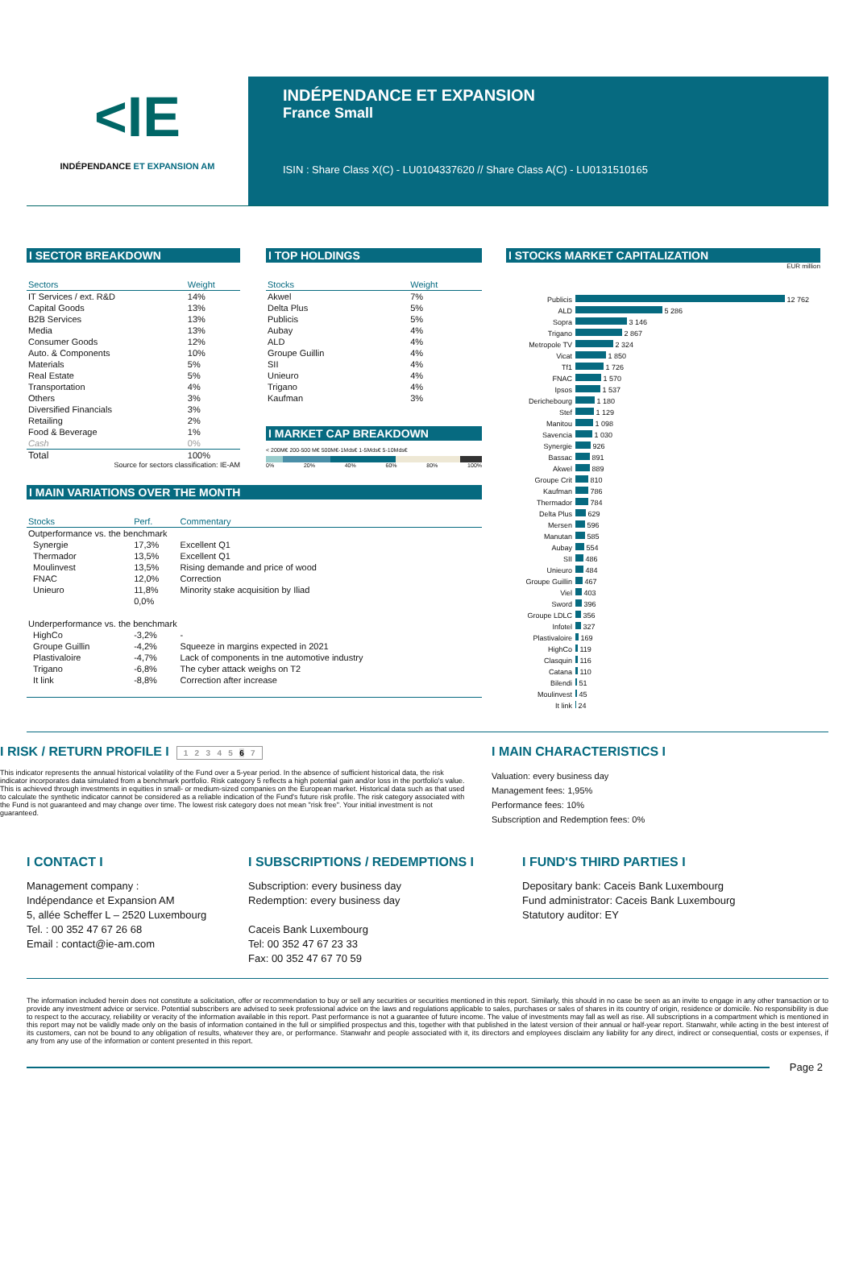<IE
INDÉPENDANCE ET EXPANSION AM
INDÉPENDANCE ET EXPANSION
France Small
ISIN : Share Class X(C) - LU0104337620 // Share Class A(C) - LU0131510165
I SECTOR BREAKDOWN
| Sectors | Weight |
| --- | --- |
| IT Services / ext. R&D | 14% |
| Capital Goods | 13% |
| B2B Services | 13% |
| Media | 13% |
| Consumer Goods | 12% |
| Auto. & Components | 10% |
| Materials | 5% |
| Real Estate | 5% |
| Transportation | 4% |
| Others | 3% |
| Diversified Financials | 3% |
| Retailing | 2% |
| Food & Beverage | 1% |
| Cash | 0% |
| Total | 100% |
Source for sectors classification: IE-AM
I TOP HOLDINGS
| Stocks | Weight |
| --- | --- |
| Akwel | 7% |
| Delta Plus | 5% |
| Publicis | 5% |
| Aubay | 4% |
| ALD | 4% |
| Groupe Guillin | 4% |
| SII | 4% |
| Unieuro | 4% |
| Trigano | 4% |
| Kaufman | 3% |
I MARKET CAP BREAKDOWN
< 200M€ 200-500 M€ 500M€-1Mds€ 1-5Mds€ 5-10Mds€
0% 20% 40% 60% 80% 100%
I MAIN VARIATIONS OVER THE MONTH
| Stocks | Perf. | Commentary |
| --- | --- | --- |
| Outperformance vs. the benchmark | | |
| Synergie | 17,3% | Excellent Q1 |
| Thermador | 13,5% | Excellent Q1 |
| Moulinvest | 13,5% | Rising demande and price of wood |
| FNAC | 12,0% | Correction |
| Unieuro | 11,8% | Minority stake acquisition by Iliad |
| | 0,0% | |
| Underperformance vs. the benchmark | | |
| HighCo | -3,2% | - |
| Groupe Guillin | -4,2% | Squeeze in margins expected in 2021 |
| Plastivaloire | -4,7% | Lack of components in tne automotive industry |
| Trigano | -6,8% | The cyber attack weighs on T2 |
| It link | -8,8% | Correction after increase |
I STOCKS MARKET CAPITALIZATION
EUR million
| Publicis | 12 762 |
| ALD | 5 286 |
| Sopra | 3 146 |
| Trigano | 2 867 |
| Metropole TV | 2 324 |
| Vicat | 1 850 |
| Tf1 | 1 726 |
| FNAC | 1 570 |
| Ipsos | 1 537 |
| Derichebourg | 1 180 |
| Stef | 1 129 |
| Manitou | 1 098 |
| Savencia | 1 030 |
| Synergie | 926 |
| Bassac | 891 |
| Akwel | 889 |
| Groupe Crit | 810 |
| Kaufman | 786 |
| Thermador | 784 |
| Delta Plus | 629 |
| Mersen | 596 |
| Manutan | 585 |
| Aubay | 554 |
| SII | 486 |
| Unieuro | 484 |
| Groupe Guillin | 467 |
| Viel | 403 |
| Sword | 396 |
| Groupe LDLC | 356 |
| Infotel | 327 |
| Plastivaloire | 169 |
| HighCo | 119 |
| Clasquin | 116 |
| Catana | 110 |
| Bilendi | 51 |
| Moulinvest | 45 |
| It link | 24 |
I RISK / RETURN PROFILE I 1 2 3 4 5 6 7
This indicator represents the annual historical volatility of the Fund over a 5-year period. In the absence of sufficient historical data, the risk indicator incorporates data simulated from a benchmark portfolio. Risk category 5 reflects a high potential gain and/or loss in the portfolio's value. This is achieved through investments in equities in small- or medium-sized companies on the European market. Historical data such as that used to calculate the synthetic indicator cannot be considered as a reliable indication of the Fund's future risk profile. The risk category associated with the Fund is not guaranteed and may change over time. The lowest risk category does not mean "risk free". Your initial investment is not guaranteed.
I MAIN CHARACTERISTICS I
Valuation: every business day
Management fees: 1,95%
Performance fees: 10%
Subscription and Redemption fees: 0%
I CONTACT I
Management company :
Indépendance et Expansion AM
5, allée Scheffer L – 2520 Luxembourg
Tel. : 00 352 47 67 26 68
Email : contact@ie-am.com
I SUBSCRIPTIONS / REDEMPTIONS I
Subscription: every business day
Redemption: every business day
Caceis Bank Luxembourg
Tel: 00 352 47 67 23 33
Fax: 00 352 47 67 70 59
I FUND'S THIRD PARTIES I
Depositary bank: Caceis Bank Luxembourg
Fund administrator: Caceis Bank Luxembourg
Statutory auditor: EY
The information included herein does not constitute a solicitation, offer or recommendation to buy or sell any securities or securities mentioned in this report. Similarly, this should in no case be seen as an invite to engage in any other transaction or to provide any investment advice or service. Potential subscribers are advised to seek professional advice on the laws and regulations applicable to sales, purchases or sales of shares in its country of origin, residence or domicile. No responsibility is due to respect to the accuracy, reliability or veracity of the information available in this report. Past performance is not a guarantee of future income. The value of investments may fall as well as rise. All subscriptions in a compartment which is mentioned in this report may not be validly made only on the basis of information contained in the full or simplified prospectus and this, together with that published in the latest version of their annual or half-year report. Stanwahr, while acting in the best interest of its customers, can not be bound to any obligation of results, whatever they are, or performance. Stanwahr and people associated with it, its directors and employees disclaim any liability for any direct, indirect or consequential, costs or expenses, if any from any use of the information or content presented in this report.
Page 2